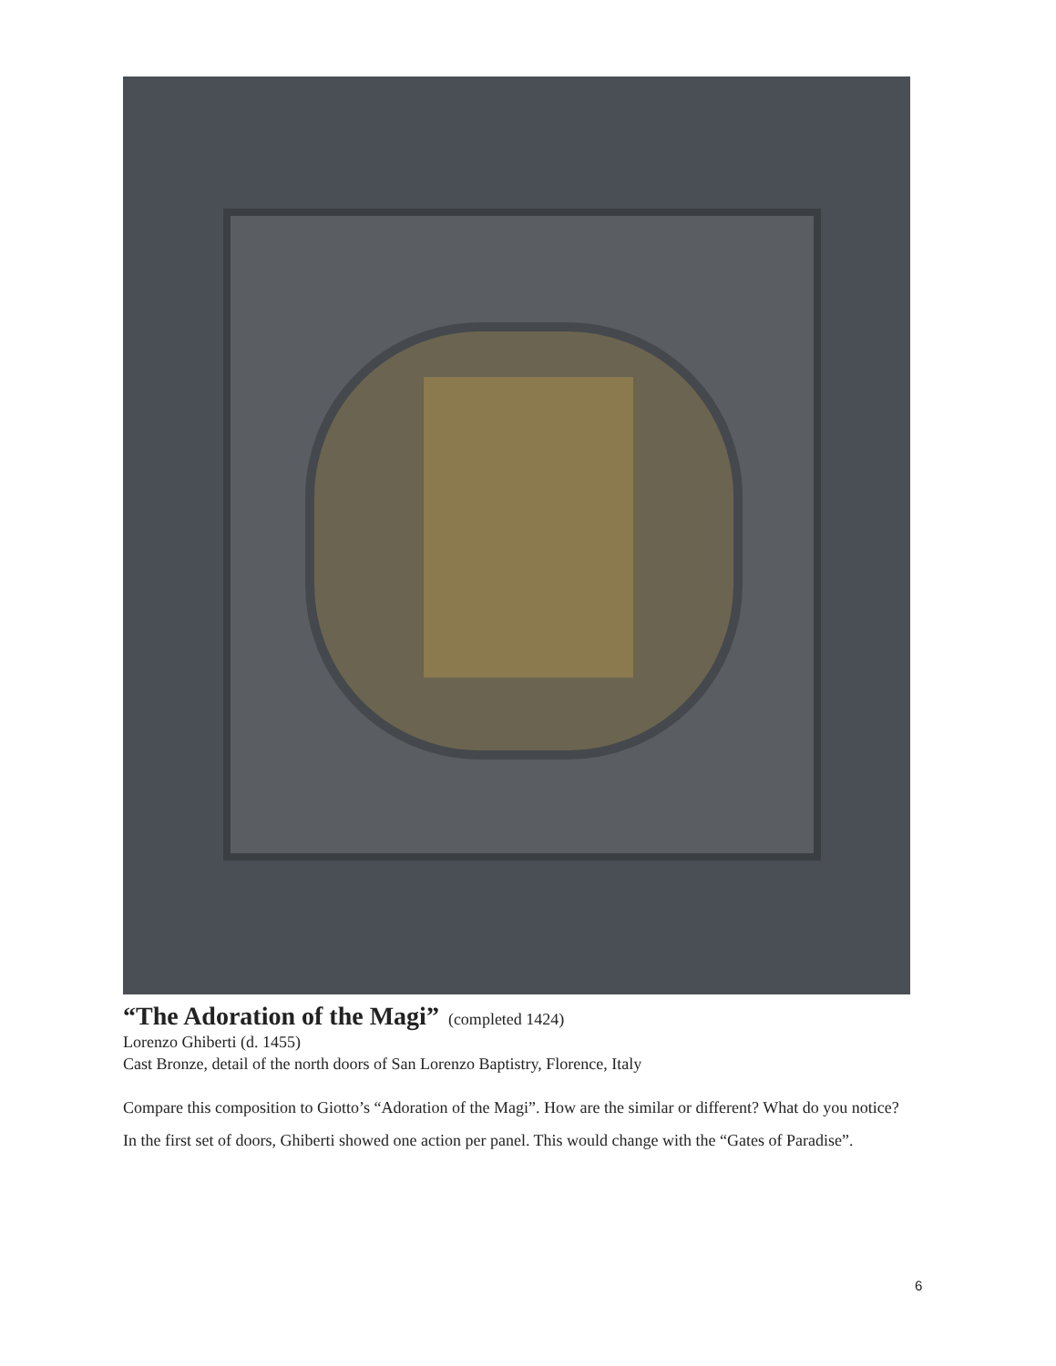“The Adoration of the Magi”
(completed 1424)
Lorenzo Ghiberti (d. 1455)
Cast Bronze, detail of the north doors of San Lorenzo Baptistry, Florence, Italy
Compare this composition to Giotto’s “Adoration of the Magi”. How are the similar or different? What do you notice?
In the first set of doors, Ghiberti showed one action per panel. This would change with the “Gates of Paradise”.
6